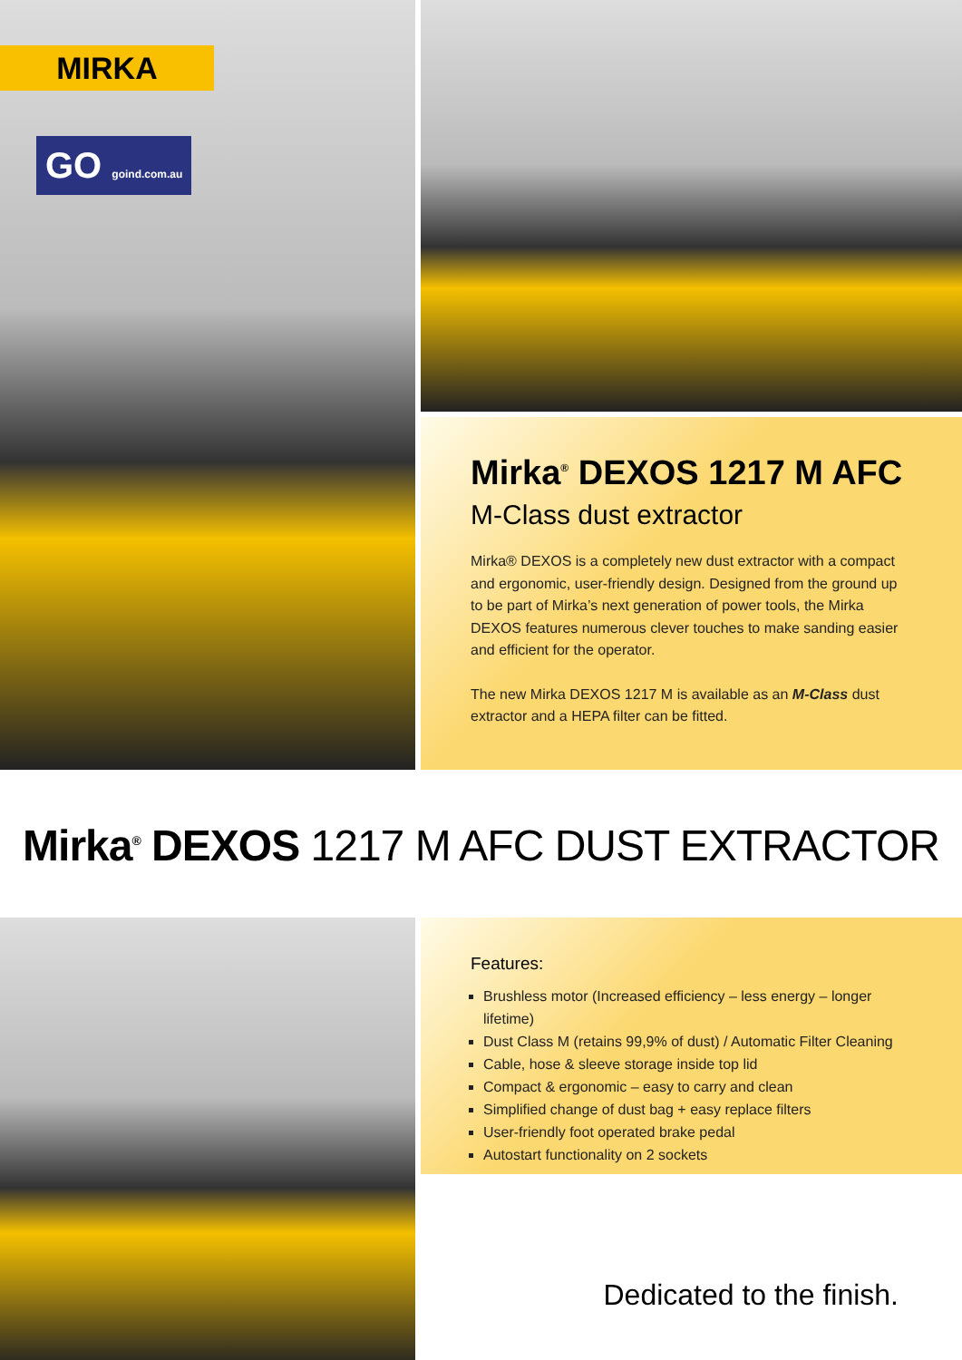MIRKA
GO goind.com.au
Mirka<sup>®</sup> DEXOS 1217 M AFC
M-Class dust extractor
Mirka® DEXOS is a completely new dust extractor with a compact and ergonomic, user-friendly design. Designed from the ground up to be part of Mirka’s next generation of power tools, the Mirka DEXOS features numerous clever touches to make sanding easier and efficient for the operator.
The new Mirka DEXOS 1217 M is available as an M-Class dust extractor and a HEPA filter can be fitted.
Mirka<sup>®</sup> DEXOS 1217 M AFC DUST EXTRACTOR
Features:
Brushless motor (Increased efficiency – less energy – longer lifetime)
Dust Class M (retains 99,9% of dust) / Automatic Filter Cleaning
Cable, hose & sleeve storage inside top lid
Compact & ergonomic – easy to carry and clean
Simplified change of dust bag + easy replace filters
User-friendly foot operated brake pedal
Autostart functionality on 2 sockets
Dedicated to the finish.